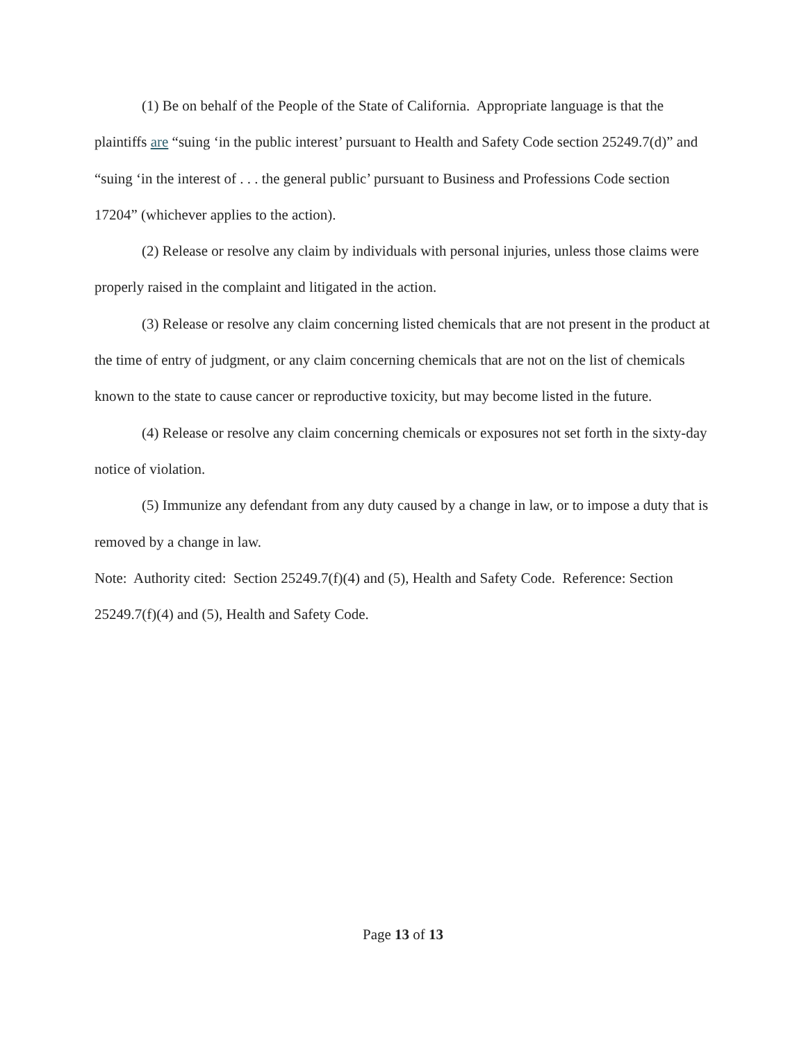(1) Be on behalf of the People of the State of California. Appropriate language is that the plaintiffs are “suing ‘in the public interest’ pursuant to Health and Safety Code section 25249.7(d)” and “suing ‘in the interest of . . . the general public’ pursuant to Business and Professions Code section 17204” (whichever applies to the action).
(2) Release or resolve any claim by individuals with personal injuries, unless those claims were properly raised in the complaint and litigated in the action.
(3) Release or resolve any claim concerning listed chemicals that are not present in the product at the time of entry of judgment, or any claim concerning chemicals that are not on the list of chemicals known to the state to cause cancer or reproductive toxicity, but may become listed in the future.
(4) Release or resolve any claim concerning chemicals or exposures not set forth in the sixty-day notice of violation.
(5) Immunize any defendant from any duty caused by a change in law, or to impose a duty that is removed by a change in law.
Note: Authority cited: Section 25249.7(f)(4) and (5), Health and Safety Code. Reference: Section 25249.7(f)(4) and (5), Health and Safety Code.
Page 13 of 13